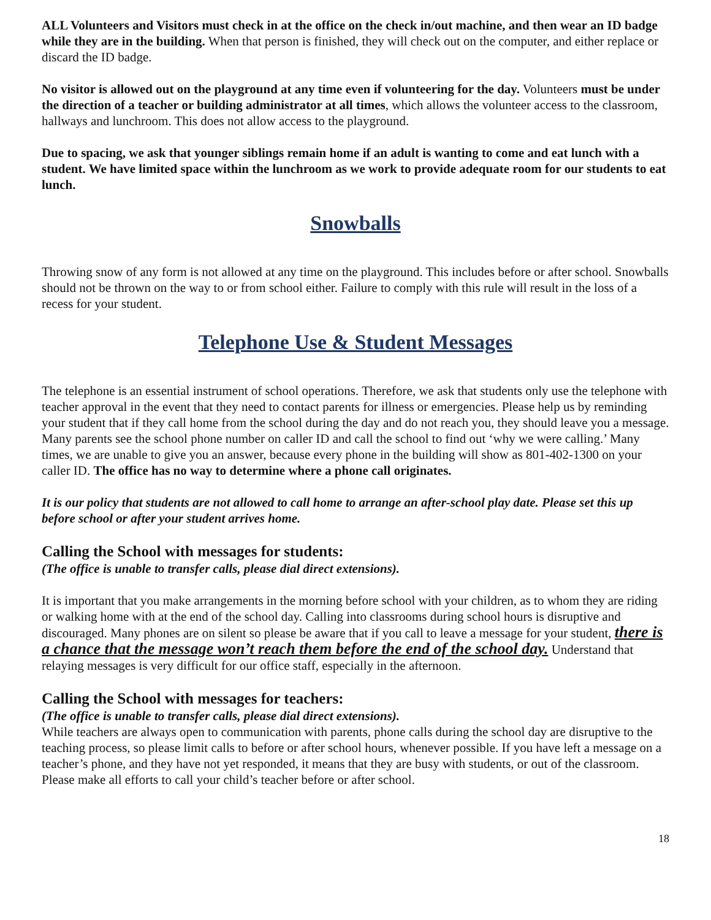ALL Volunteers and Visitors must check in at the office on the check in/out machine, and then wear an ID badge while they are in the building. When that person is finished, they will check out on the computer, and either replace or discard the ID badge.
No visitor is allowed out on the playground at any time even if volunteering for the day. Volunteers must be under the direction of a teacher or building administrator at all times, which allows the volunteer access to the classroom, hallways and lunchroom. This does not allow access to the playground.
Due to spacing, we ask that younger siblings remain home if an adult is wanting to come and eat lunch with a student. We have limited space within the lunchroom as we work to provide adequate room for our students to eat lunch.
Snowballs
Throwing snow of any form is not allowed at any time on the playground. This includes before or after school. Snowballs should not be thrown on the way to or from school either. Failure to comply with this rule will result in the loss of a recess for your student.
Telephone Use & Student Messages
The telephone is an essential instrument of school operations. Therefore, we ask that students only use the telephone with teacher approval in the event that they need to contact parents for illness or emergencies. Please help us by reminding your student that if they call home from the school during the day and do not reach you, they should leave you a message. Many parents see the school phone number on caller ID and call the school to find out ‘why we were calling.’ Many times, we are unable to give you an answer, because every phone in the building will show as 801-402-1300 on your caller ID. The office has no way to determine where a phone call originates.
It is our policy that students are not allowed to call home to arrange an after-school play date. Please set this up before school or after your student arrives home.
Calling the School with messages for students:
(The office is unable to transfer calls, please dial direct extensions).
It is important that you make arrangements in the morning before school with your children, as to whom they are riding or walking home with at the end of the school day. Calling into classrooms during school hours is disruptive and discouraged. Many phones are on silent so please be aware that if you call to leave a message for your student, there is a chance that the message won’t reach them before the end of the school day. Understand that relaying messages is very difficult for our office staff, especially in the afternoon.
Calling the School with messages for teachers:
(The office is unable to transfer calls, please dial direct extensions).
While teachers are always open to communication with parents, phone calls during the school day are disruptive to the teaching process, so please limit calls to before or after school hours, whenever possible. If you have left a message on a teacher’s phone, and they have not yet responded, it means that they are busy with students, or out of the classroom. Please make all efforts to call your child’s teacher before or after school.
18